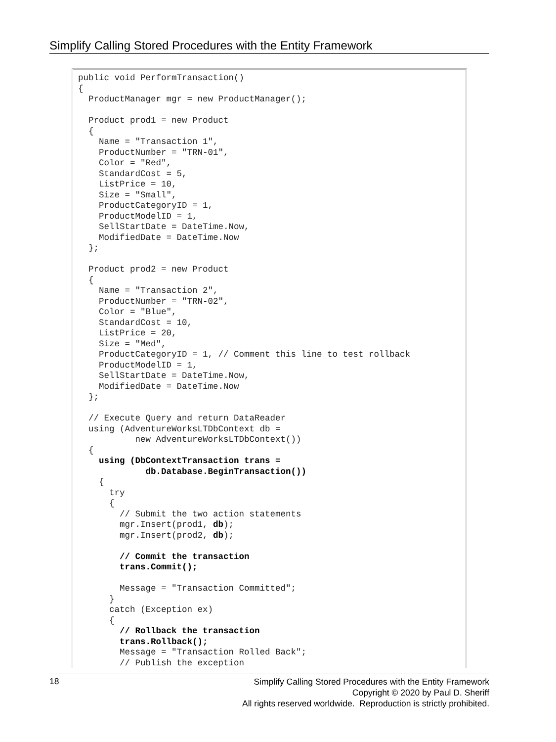Simplify Calling Stored Procedures with the Entity Framework
public void PerformTransaction()
{
  ProductManager mgr = new ProductManager();

  Product prod1 = new Product
  {
    Name = "Transaction 1",
    ProductNumber = "TRN-01",
    Color = "Red",
    StandardCost = 5,
    ListPrice = 10,
    Size = "Small",
    ProductCategoryID = 1,
    ProductModelID = 1,
    SellStartDate = DateTime.Now,
    ModifiedDate = DateTime.Now
  };

  Product prod2 = new Product
  {
    Name = "Transaction 2",
    ProductNumber = "TRN-02",
    Color = "Blue",
    StandardCost = 10,
    ListPrice = 20,
    Size = "Med",
    ProductCategoryID = 1, // Comment this line to test rollback
    ProductModelID = 1,
    SellStartDate = DateTime.Now,
    ModifiedDate = DateTime.Now
  };

  // Execute Query and return DataReader
  using (AdventureWorksLTDbContext db =
           new AdventureWorksLTDbContext())
  {
    using (DbContextTransaction trans =
             db.Database.BeginTransaction())
    {
      try
      {
        // Submit the two action statements
        mgr.Insert(prod1, db);
        mgr.Insert(prod2, db);

        // Commit the transaction
        trans.Commit();

        Message = "Transaction Committed";
      }
      catch (Exception ex)
      {
        // Rollback the transaction
        trans.Rollback();
        Message = "Transaction Rolled Back";
        // Publish the exception
18
Simplify Calling Stored Procedures with the Entity Framework
Copyright © 2020 by Paul D. Sheriff
All rights reserved worldwide. Reproduction is strictly prohibited.